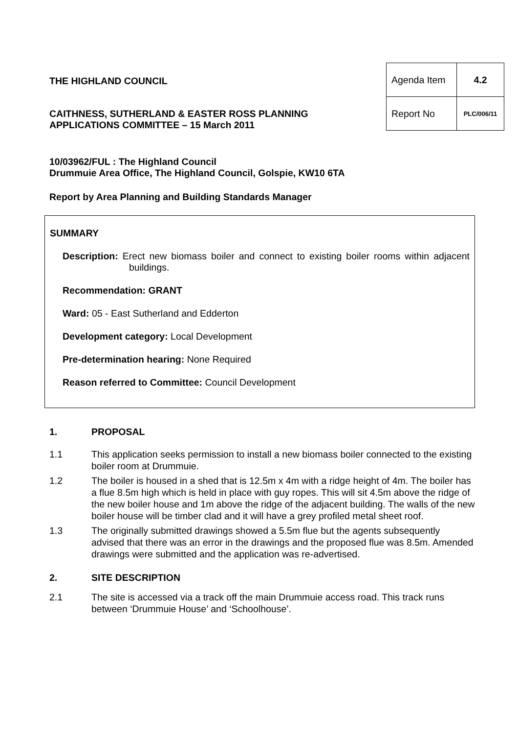THE HIGHLAND COUNCIL
CAITHNESS, SUTHERLAND & EASTER ROSS PLANNING
APPLICATIONS COMMITTEE – 15 March 2011
| Agenda Item | 4.2 |
| Report No | PLC/006/11 |
10/03962/FUL : The Highland Council
Drummuie Area Office, The Highland Council, Golspie, KW10 6TA
Report by Area Planning and Building Standards Manager
SUMMARY
Description: Erect new biomass boiler and connect to existing boiler rooms within adjacent buildings.
Recommendation: GRANT
Ward: 05 - East Sutherland and Edderton
Development category: Local Development
Pre-determination hearing: None Required
Reason referred to Committee: Council Development
1. PROPOSAL
1.1 This application seeks permission to install a new biomass boiler connected to the existing boiler room at Drummuie.
1.2 The boiler is housed in a shed that is 12.5m x 4m with a ridge height of 4m. The boiler has a flue 8.5m high which is held in place with guy ropes. This will sit 4.5m above the ridge of the new boiler house and 1m above the ridge of the adjacent building. The walls of the new boiler house will be timber clad and it will have a grey profiled metal sheet roof.
1.3 The originally submitted drawings showed a 5.5m flue but the agents subsequently advised that there was an error in the drawings and the proposed flue was 8.5m. Amended drawings were submitted and the application was re-advertised.
2. SITE DESCRIPTION
2.1 The site is accessed via a track off the main Drummuie access road. This track runs between ‘Drummuie House’ and ‘Schoolhouse’.